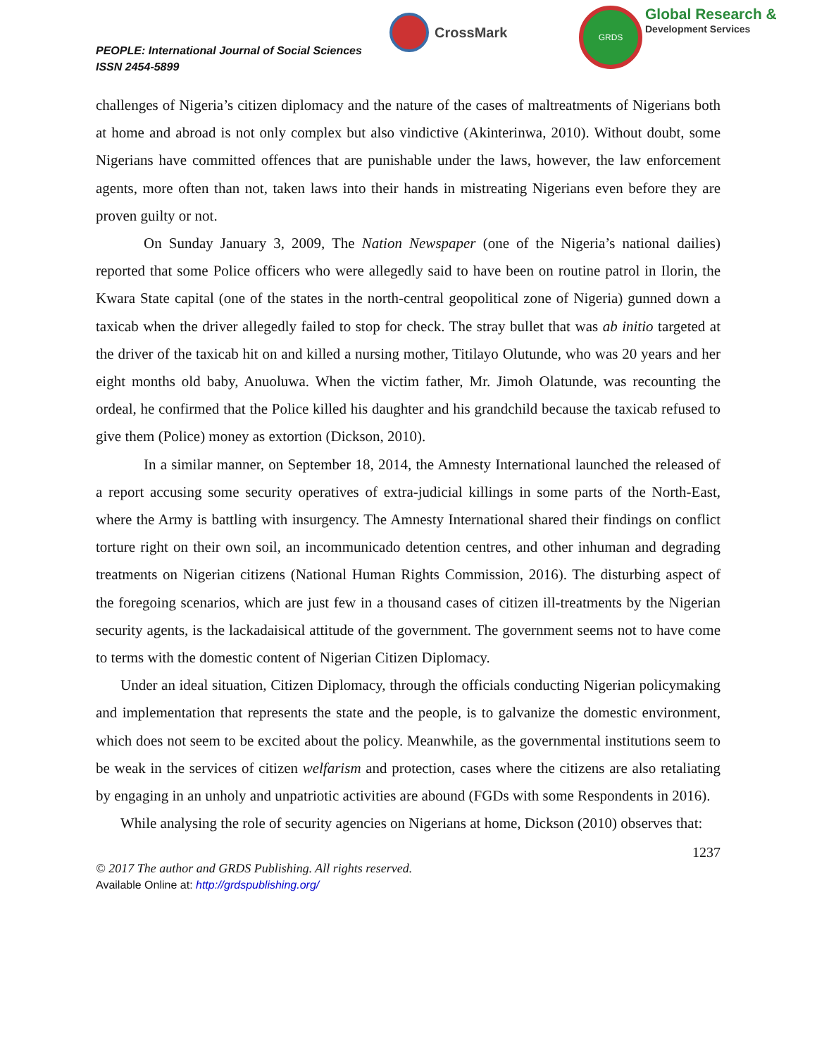PEOPLE: International Journal of Social Sciences
ISSN 2454-5899
CrossMark
GRDS
Global Research &
Development Services
challenges of Nigeria’s citizen diplomacy and the nature of the cases of maltreatments of Nigerians both at home and abroad is not only complex but also vindictive (Akinterinwa, 2010). Without doubt, some Nigerians have committed offences that are punishable under the laws, however, the law enforcement agents, more often than not, taken laws into their hands in mistreating Nigerians even before they are proven guilty or not.
On Sunday January 3, 2009, The Nation Newspaper (one of the Nigeria’s national dailies) reported that some Police officers who were allegedly said to have been on routine patrol in Ilorin, the Kwara State capital (one of the states in the north-central geopolitical zone of Nigeria) gunned down a taxicab when the driver allegedly failed to stop for check. The stray bullet that was ab initio targeted at the driver of the taxicab hit on and killed a nursing mother, Titilayo Olutunde, who was 20 years and her eight months old baby, Anuoluwa. When the victim father, Mr. Jimoh Olatunde, was recounting the ordeal, he confirmed that the Police killed his daughter and his grandchild because the taxicab refused to give them (Police) money as extortion (Dickson, 2010).
In a similar manner, on September 18, 2014, the Amnesty International launched the released of a report accusing some security operatives of extra-judicial killings in some parts of the North-East, where the Army is battling with insurgency. The Amnesty International shared their findings on conflict torture right on their own soil, an incommunicado detention centres, and other inhuman and degrading treatments on Nigerian citizens (National Human Rights Commission, 2016). The disturbing aspect of the foregoing scenarios, which are just few in a thousand cases of citizen ill-treatments by the Nigerian security agents, is the lackadaisical attitude of the government. The government seems not to have come to terms with the domestic content of Nigerian Citizen Diplomacy.
Under an ideal situation, Citizen Diplomacy, through the officials conducting Nigerian policymaking and implementation that represents the state and the people, is to galvanize the domestic environment, which does not seem to be excited about the policy. Meanwhile, as the governmental institutions seem to be weak in the services of citizen welfarism and protection, cases where the citizens are also retaliating by engaging in an unholy and unpatriotic activities are abound (FGDs with some Respondents in 2016).
While analysing the role of security agencies on Nigerians at home, Dickson (2010) observes that:
1237
© 2017 The author and GRDS Publishing. All rights reserved.
Available Online at: http://grdspublishing.org/